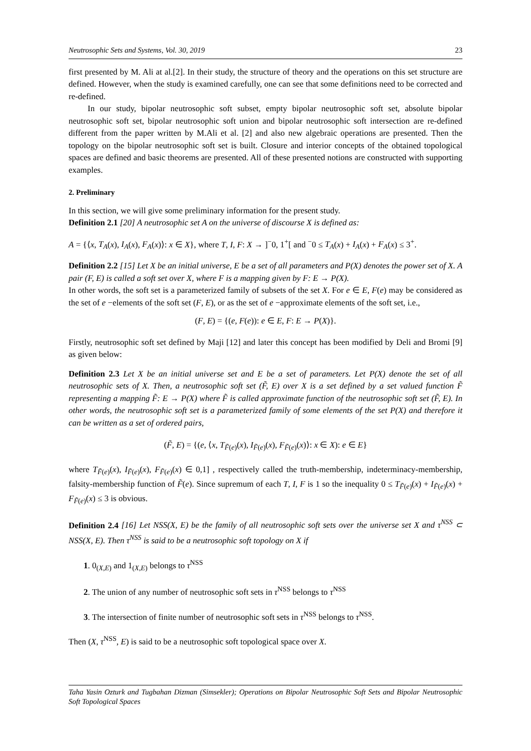Neutrosophic Sets and Systems, Vol. 30, 2019 23
first presented by M. Ali at al.[2]. In their study, the structure of theory and the operations on this set structure are defined. However, when the study is examined carefully, one can see that some definitions need to be corrected and re-defined.
In our study, bipolar neutrosophic soft subset, empty bipolar neutrosophic soft set, absolute bipolar neutrosophic soft set, bipolar neutrosophic soft union and bipolar neutrosophic soft intersection are re-defined different from the paper written by M.Ali et al. [2] and also new algebraic operations are presented. Then the topology on the bipolar neutrosophic soft set is built. Closure and interior concepts of the obtained topological spaces are defined and basic theorems are presented. All of these presented notions are constructed with supporting examples.
2. Preliminary
In this section, we will give some preliminary information for the present study.
Definition 2.1 [20] A neutrosophic set A on the universe of discourse X is defined as:
A = {⟨x, T<sub>A</sub>(x), I<sub>A</sub>(x), F<sub>A</sub>(x)⟩: x ∈ X}, where T, I, F: X → ]<sup>−</sup>0, 1<sup>+</sup>[ and <sup>−</sup>0 ≤ T<sub>A</sub>(x) + I<sub>A</sub>(x) + F<sub>A</sub>(x) ≤ 3<sup>+</sup>.
Definition 2.2 [15] Let X be an initial universe, E be a set of all parameters and P(X) denotes the power set of X. A pair (F, E) is called a soft set over X, where F is a mapping given by F: E → P(X).
In other words, the soft set is a parameterized family of subsets of the set X. For e ∈ E, F(e) may be considered as the set of e −elements of the soft set (F, E), or as the set of e −approximate elements of the soft set, i.e.,
(F, E) = {(e, F(e)): e ∈ E, F: E → P(X)}.
Firstly, neutrosophic soft set defined by Maji [12] and later this concept has been modified by Deli and Bromi [9] as given below:
Definition 2.3 Let X be an initial universe set and E be a set of parameters. Let P(X) denote the set of all neutrosophic sets of X. Then, a neutrosophic soft set (F̃, E) over X is a set defined by a set valued function F̃ representing a mapping F̃: E → P(X) where F̃ is called approximate function of the neutrosophic soft set (F̃, E). In other words, the neutrosophic soft set is a parameterized family of some elements of the set P(X) and therefore it can be written as a set of ordered pairs,
(F̃, E) = {(e, ⟨x, T<sub>F̃(e)</sub>(x), I<sub>F̃(e)</sub>(x), F<sub>F̃(e)</sub>(x)⟩: x ∈ X): e ∈ E}
where T<sub>F̃(e)</sub>(x), I<sub>F̃(e)</sub>(x), F<sub>F̃(e)</sub>(x) ∈ 0,1] , respectively called the truth-membership, indeterminacy-membership, falsity-membership function of F̃(e). Since supremum of each T, I, F is 1 so the inequality 0 ≤ T<sub>F̃(e)</sub>(x) + I<sub>F̃(e)</sub>(x) + F<sub>F̃(e)</sub>(x) ≤ 3 is obvious.
Definition 2.4 [16] Let NSS(X, E) be the family of all neutrosophic soft sets over the universe set X and τ<sup>NSS</sup> ⊂ NSS(X, E). Then τ<sup>NSS</sup> is said to be a neutrosophic soft topology on X if
1. 0<sub>(X,E)</sub> and 1<sub>(X,E)</sub> belongs to τ<sup>NSS</sup>
2. The union of any number of neutrosophic soft sets in τ<sup>NSS</sup> belongs to τ<sup>NSS</sup>
3. The intersection of finite number of neutrosophic soft sets in τ<sup>NSS</sup> belongs to τ<sup>NSS</sup>.
Then (X, τ<sup>NSS</sup>, E) is said to be a neutrosophic soft topological space over X.
Taha Yasin Ozturk and Tugbahan Dizman (Simsekler); Operations on Bipolar Neutrosophic Soft Sets and Bipolar Neutrosophic Soft Topological Spaces